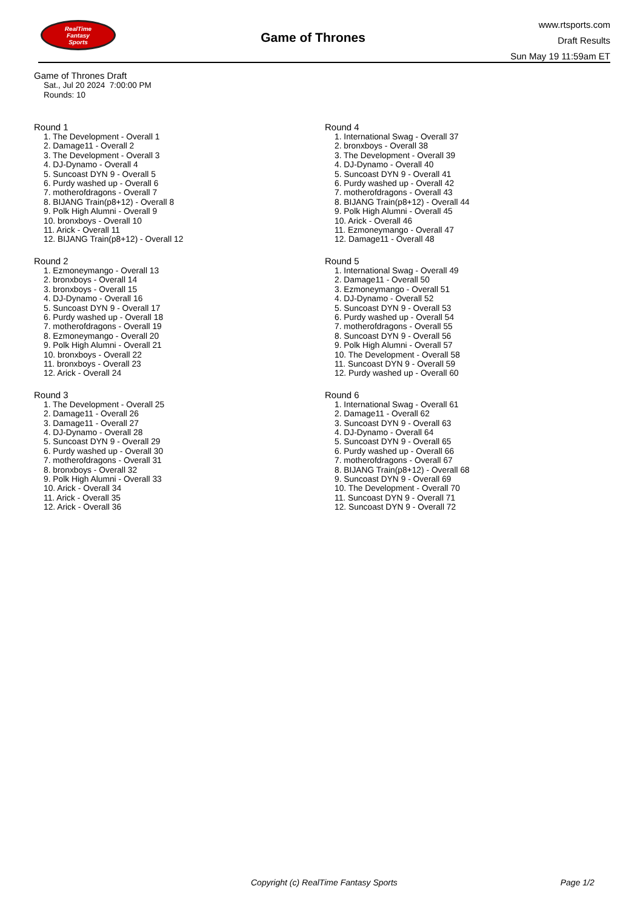RealTime
Fantasy
Sports
Game of Thrones
www.rtsports.com
Draft Results
Sun May 19 11:59am ET
Game of Thrones Draft
Sat., Jul 20 2024 7:00:00 PM
Rounds: 10
Round 1
1. The Development - Overall 1
2. Damage11 - Overall 2
3. The Development - Overall 3
4. DJ-Dynamo - Overall 4
5. Suncoast DYN 9 - Overall 5
6. Purdy washed up - Overall 6
7. motherofdragons - Overall 7
8. BIJANG Train(p8+12) - Overall 8
9. Polk High Alumni - Overall 9
10. bronxboys - Overall 10
11. Arick - Overall 11
12. BIJANG Train(p8+12) - Overall 12
Round 2
1. Ezmoneymango - Overall 13
2. bronxboys - Overall 14
3. bronxboys - Overall 15
4. DJ-Dynamo - Overall 16
5. Suncoast DYN 9 - Overall 17
6. Purdy washed up - Overall 18
7. motherofdragons - Overall 19
8. Ezmoneymango - Overall 20
9. Polk High Alumni - Overall 21
10. bronxboys - Overall 22
11. bronxboys - Overall 23
12. Arick - Overall 24
Round 3
1. The Development - Overall 25
2. Damage11 - Overall 26
3. Damage11 - Overall 27
4. DJ-Dynamo - Overall 28
5. Suncoast DYN 9 - Overall 29
6. Purdy washed up - Overall 30
7. motherofdragons - Overall 31
8. bronxboys - Overall 32
9. Polk High Alumni - Overall 33
10. Arick - Overall 34
11. Arick - Overall 35
12. Arick - Overall 36
Round 4
1. International Swag - Overall 37
2. bronxboys - Overall 38
3. The Development - Overall 39
4. DJ-Dynamo - Overall 40
5. Suncoast DYN 9 - Overall 41
6. Purdy washed up - Overall 42
7. motherofdragons - Overall 43
8. BIJANG Train(p8+12) - Overall 44
9. Polk High Alumni - Overall 45
10. Arick - Overall 46
11. Ezmoneymango - Overall 47
12. Damage11 - Overall 48
Round 5
1. International Swag - Overall 49
2. Damage11 - Overall 50
3. Ezmoneymango - Overall 51
4. DJ-Dynamo - Overall 52
5. Suncoast DYN 9 - Overall 53
6. Purdy washed up - Overall 54
7. motherofdragons - Overall 55
8. Suncoast DYN 9 - Overall 56
9. Polk High Alumni - Overall 57
10. The Development - Overall 58
11. Suncoast DYN 9 - Overall 59
12. Purdy washed up - Overall 60
Round 6
1. International Swag - Overall 61
2. Damage11 - Overall 62
3. Suncoast DYN 9 - Overall 63
4. DJ-Dynamo - Overall 64
5. Suncoast DYN 9 - Overall 65
6. Purdy washed up - Overall 66
7. motherofdragons - Overall 67
8. BIJANG Train(p8+12) - Overall 68
9. Suncoast DYN 9 - Overall 69
10. The Development - Overall 70
11. Suncoast DYN 9 - Overall 71
12. Suncoast DYN 9 - Overall 72
Copyright (c) RealTime Fantasy Sports Page 1/2